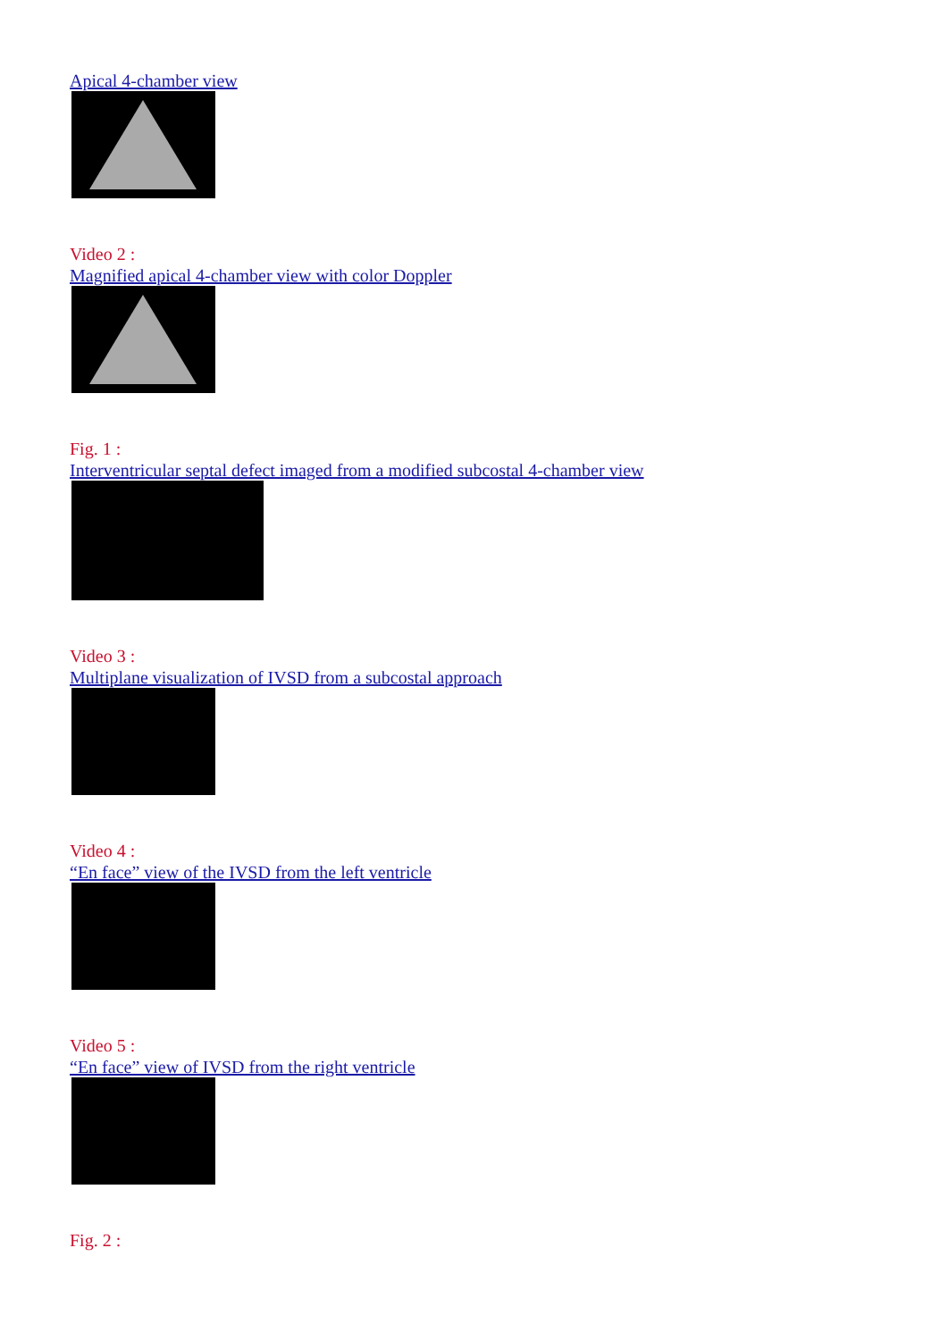Apical 4-chamber view
Video 2 :
Magnified apical 4-chamber view with color Doppler
Fig. 1 :
Interventricular septal defect imaged from a modified subcostal 4-chamber view
Video 3 :
Multiplane visualization of IVSD from a subcostal approach
Video 4 :
“En face” view of the IVSD from the left ventricle
Video 5 :
“En face” view of IVSD from the right ventricle
Fig. 2 :